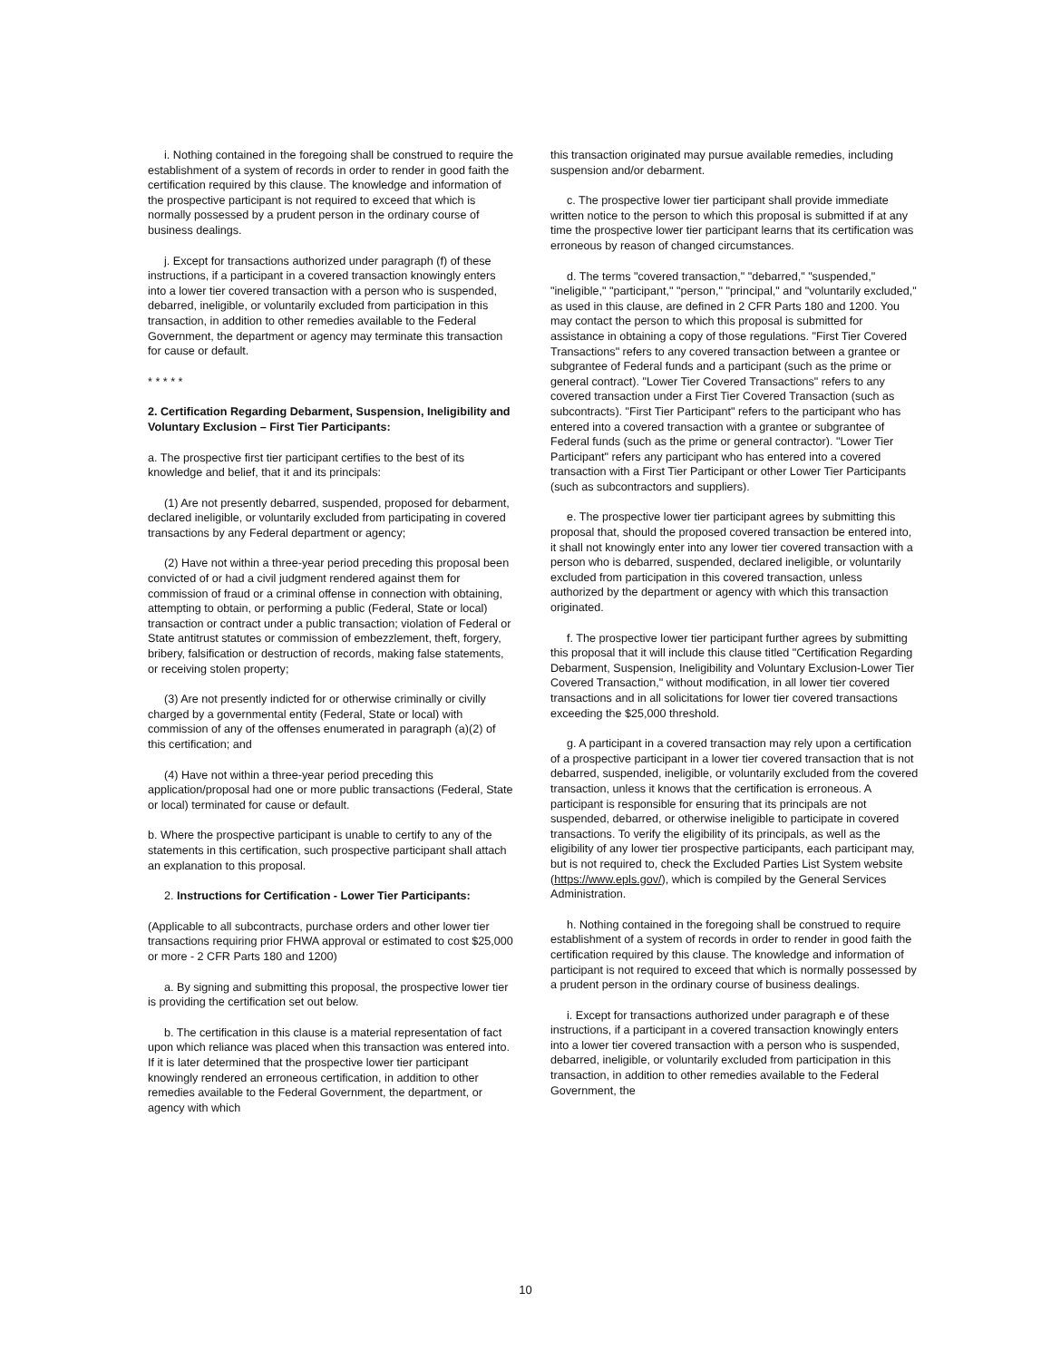i. Nothing contained in the foregoing shall be construed to require the establishment of a system of records in order to render in good faith the certification required by this clause. The knowledge and information of the prospective participant is not required to exceed that which is normally possessed by a prudent person in the ordinary course of business dealings.
j. Except for transactions authorized under paragraph (f) of these instructions, if a participant in a covered transaction knowingly enters into a lower tier covered transaction with a person who is suspended, debarred, ineligible, or voluntarily excluded from participation in this transaction, in addition to other remedies available to the Federal Government, the department or agency may terminate this transaction for cause or default.
* * * * *
2. Certification Regarding Debarment, Suspension, Ineligibility and Voluntary Exclusion – First Tier Participants:
a. The prospective first tier participant certifies to the best of its knowledge and belief, that it and its principals:
(1) Are not presently debarred, suspended, proposed for debarment, declared ineligible, or voluntarily excluded from participating in covered transactions by any Federal department or agency;
(2) Have not within a three-year period preceding this proposal been convicted of or had a civil judgment rendered against them for commission of fraud or a criminal offense in connection with obtaining, attempting to obtain, or performing a public (Federal, State or local) transaction or contract under a public transaction; violation of Federal or State antitrust statutes or commission of embezzlement, theft, forgery, bribery, falsification or destruction of records, making false statements, or receiving stolen property;
(3) Are not presently indicted for or otherwise criminally or civilly charged by a governmental entity (Federal, State or local) with commission of any of the offenses enumerated in paragraph (a)(2) of this certification; and
(4) Have not within a three-year period preceding this application/proposal had one or more public transactions (Federal, State or local) terminated for cause or default.
b. Where the prospective participant is unable to certify to any of the statements in this certification, such prospective participant shall attach an explanation to this proposal.
2. Instructions for Certification - Lower Tier Participants:
(Applicable to all subcontracts, purchase orders and other lower tier transactions requiring prior FHWA approval or estimated to cost $25,000 or more - 2 CFR Parts 180 and 1200)
a. By signing and submitting this proposal, the prospective lower tier is providing the certification set out below.
b. The certification in this clause is a material representation of fact upon which reliance was placed when this transaction was entered into. If it is later determined that the prospective lower tier participant knowingly rendered an erroneous certification, in addition to other remedies available to the Federal Government, the department, or agency with which
this transaction originated may pursue available remedies, including suspension and/or debarment.
c. The prospective lower tier participant shall provide immediate written notice to the person to which this proposal is submitted if at any time the prospective lower tier participant learns that its certification was erroneous by reason of changed circumstances.
d. The terms "covered transaction," "debarred," "suspended," "ineligible," "participant," "person," "principal," and "voluntarily excluded," as used in this clause, are defined in 2 CFR Parts 180 and 1200. You may contact the person to which this proposal is submitted for assistance in obtaining a copy of those regulations. "First Tier Covered Transactions" refers to any covered transaction between a grantee or subgrantee of Federal funds and a participant (such as the prime or general contract). "Lower Tier Covered Transactions" refers to any covered transaction under a First Tier Covered Transaction (such as subcontracts). "First Tier Participant" refers to the participant who has entered into a covered transaction with a grantee or subgrantee of Federal funds (such as the prime or general contractor). "Lower Tier Participant" refers any participant who has entered into a covered transaction with a First Tier Participant or other Lower Tier Participants (such as subcontractors and suppliers).
e. The prospective lower tier participant agrees by submitting this proposal that, should the proposed covered transaction be entered into, it shall not knowingly enter into any lower tier covered transaction with a person who is debarred, suspended, declared ineligible, or voluntarily excluded from participation in this covered transaction, unless authorized by the department or agency with which this transaction originated.
f. The prospective lower tier participant further agrees by submitting this proposal that it will include this clause titled "Certification Regarding Debarment, Suspension, Ineligibility and Voluntary Exclusion-Lower Tier Covered Transaction," without modification, in all lower tier covered transactions and in all solicitations for lower tier covered transactions exceeding the $25,000 threshold.
g. A participant in a covered transaction may rely upon a certification of a prospective participant in a lower tier covered transaction that is not debarred, suspended, ineligible, or voluntarily excluded from the covered transaction, unless it knows that the certification is erroneous. A participant is responsible for ensuring that its principals are not suspended, debarred, or otherwise ineligible to participate in covered transactions. To verify the eligibility of its principals, as well as the eligibility of any lower tier prospective participants, each participant may, but is not required to, check the Excluded Parties List System website (https://www.epls.gov/), which is compiled by the General Services Administration.
h. Nothing contained in the foregoing shall be construed to require establishment of a system of records in order to render in good faith the certification required by this clause. The knowledge and information of participant is not required to exceed that which is normally possessed by a prudent person in the ordinary course of business dealings.
i. Except for transactions authorized under paragraph e of these instructions, if a participant in a covered transaction knowingly enters into a lower tier covered transaction with a person who is suspended, debarred, ineligible, or voluntarily excluded from participation in this transaction, in addition to other remedies available to the Federal Government, the
10